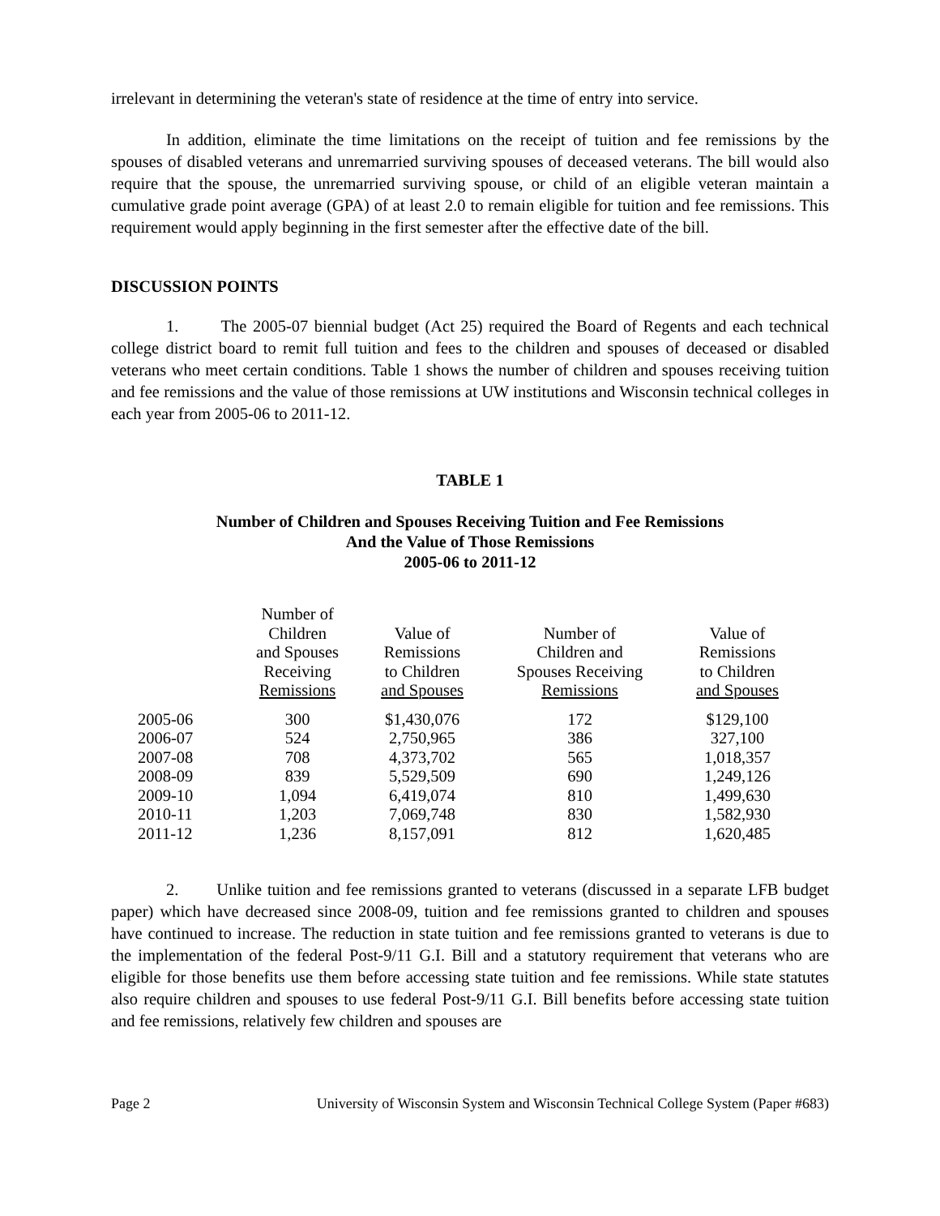irrelevant in determining the veteran's state of residence at the time of entry into service.
In addition, eliminate the time limitations on the receipt of tuition and fee remissions by the spouses of disabled veterans and unremarried surviving spouses of deceased veterans. The bill would also require that the spouse, the unremarried surviving spouse, or child of an eligible veteran maintain a cumulative grade point average (GPA) of at least 2.0 to remain eligible for tuition and fee remissions. This requirement would apply beginning in the first semester after the effective date of the bill.
DISCUSSION POINTS
1. The 2005-07 biennial budget (Act 25) required the Board of Regents and each technical college district board to remit full tuition and fees to the children and spouses of deceased or disabled veterans who meet certain conditions. Table 1 shows the number of children and spouses receiving tuition and fee remissions and the value of those remissions at UW institutions and Wisconsin technical colleges in each year from 2005-06 to 2011-12.
TABLE 1
Number of Children and Spouses Receiving Tuition and Fee Remissions
And the Value of Those Remissions
2005-06 to 2011-12
| | Number of Children and Spouses Receiving Remissions | Value of Remissions to Children and Spouses | Number of Children and Spouses Receiving Remissions | Value of Remissions to Children and Spouses |
| --- | --- | --- | --- | --- |
| 2005-06 | 300 | $1,430,076 | 172 | $129,100 |
| 2006-07 | 524 | 2,750,965 | 386 | 327,100 |
| 2007-08 | 708 | 4,373,702 | 565 | 1,018,357 |
| 2008-09 | 839 | 5,529,509 | 690 | 1,249,126 |
| 2009-10 | 1,094 | 6,419,074 | 810 | 1,499,630 |
| 2010-11 | 1,203 | 7,069,748 | 830 | 1,582,930 |
| 2011-12 | 1,236 | 8,157,091 | 812 | 1,620,485 |
2. Unlike tuition and fee remissions granted to veterans (discussed in a separate LFB budget paper) which have decreased since 2008-09, tuition and fee remissions granted to children and spouses have continued to increase. The reduction in state tuition and fee remissions granted to veterans is due to the implementation of the federal Post-9/11 G.I. Bill and a statutory requirement that veterans who are eligible for those benefits use them before accessing state tuition and fee remissions. While state statutes also require children and spouses to use federal Post-9/11 G.I. Bill benefits before accessing state tuition and fee remissions, relatively few children and spouses are
Page 2 University of Wisconsin System and Wisconsin Technical College System (Paper #683)